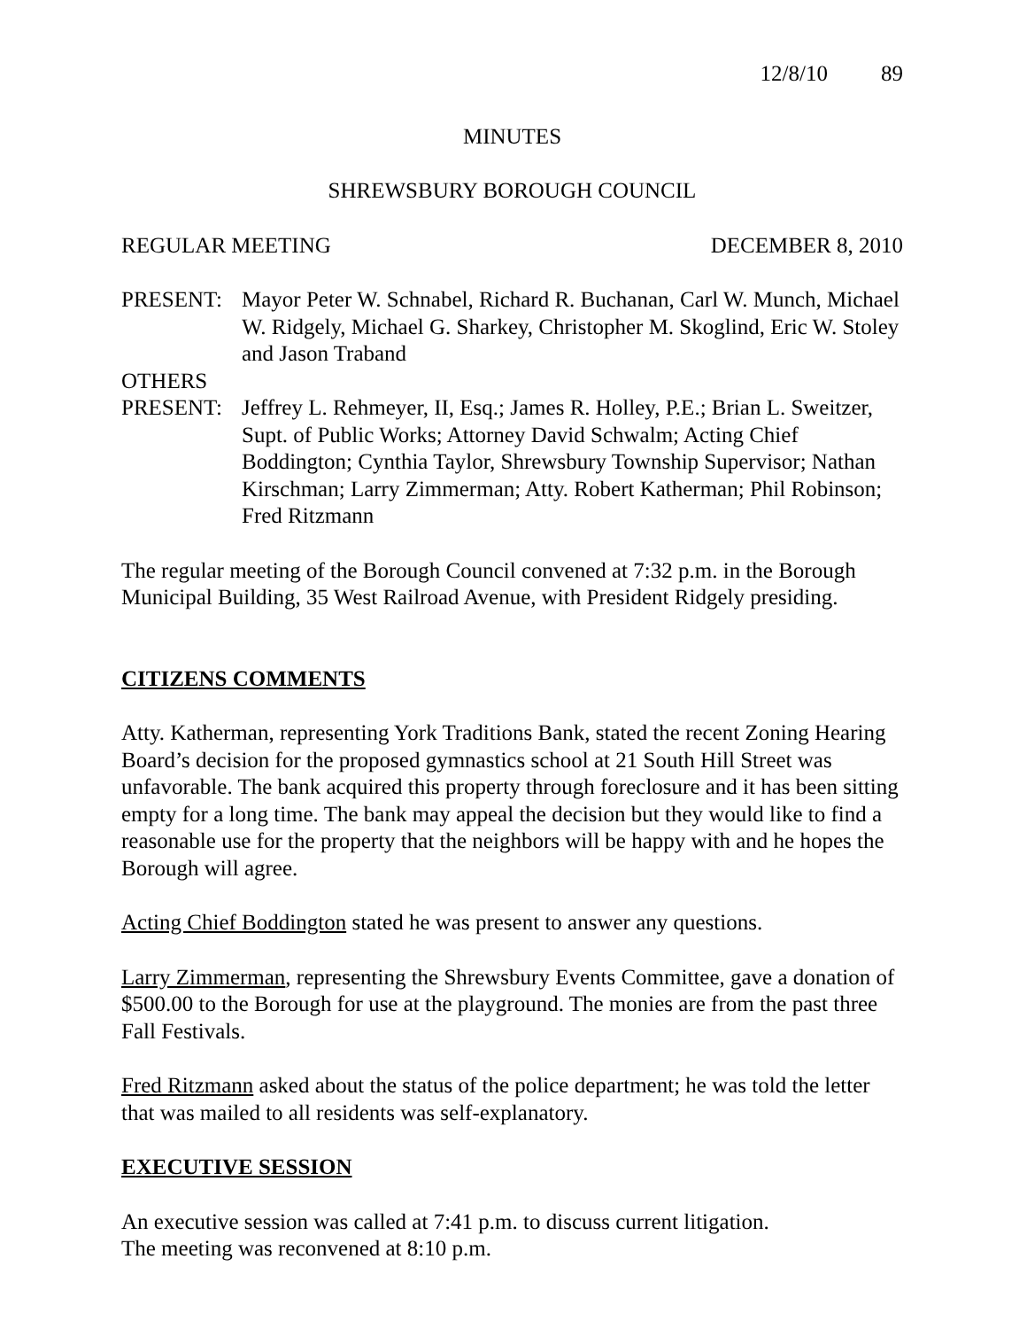12/8/10 89
MINUTES
SHREWSBURY BOROUGH COUNCIL
REGULAR MEETING DECEMBER 8, 2010
PRESENT: Mayor Peter W. Schnabel, Richard R. Buchanan, Carl W. Munch, Michael W. Ridgely, Michael G. Sharkey, Christopher M. Skoglind, Eric W. Stoley and Jason Traband
OTHERS
PRESENT: Jeffrey L. Rehmeyer, II, Esq.; James R. Holley, P.E.; Brian L. Sweitzer, Supt. of Public Works; Attorney David Schwalm; Acting Chief Boddington; Cynthia Taylor, Shrewsbury Township Supervisor; Nathan Kirschman; Larry Zimmerman; Atty. Robert Katherman; Phil Robinson; Fred Ritzmann
The regular meeting of the Borough Council convened at 7:32 p.m. in the Borough Municipal Building, 35 West Railroad Avenue, with President Ridgely presiding.
CITIZENS COMMENTS
Atty. Katherman, representing York Traditions Bank, stated the recent Zoning Hearing Board’s decision for the proposed gymnastics school at 21 South Hill Street was unfavorable. The bank acquired this property through foreclosure and it has been sitting empty for a long time. The bank may appeal the decision but they would like to find a reasonable use for the property that the neighbors will be happy with and he hopes the Borough will agree.
Acting Chief Boddington stated he was present to answer any questions.
Larry Zimmerman, representing the Shrewsbury Events Committee, gave a donation of $500.00 to the Borough for use at the playground. The monies are from the past three Fall Festivals.
Fred Ritzmann asked about the status of the police department; he was told the letter that was mailed to all residents was self-explanatory.
EXECUTIVE SESSION
An executive session was called at 7:41 p.m. to discuss current litigation.
The meeting was reconvened at 8:10 p.m.